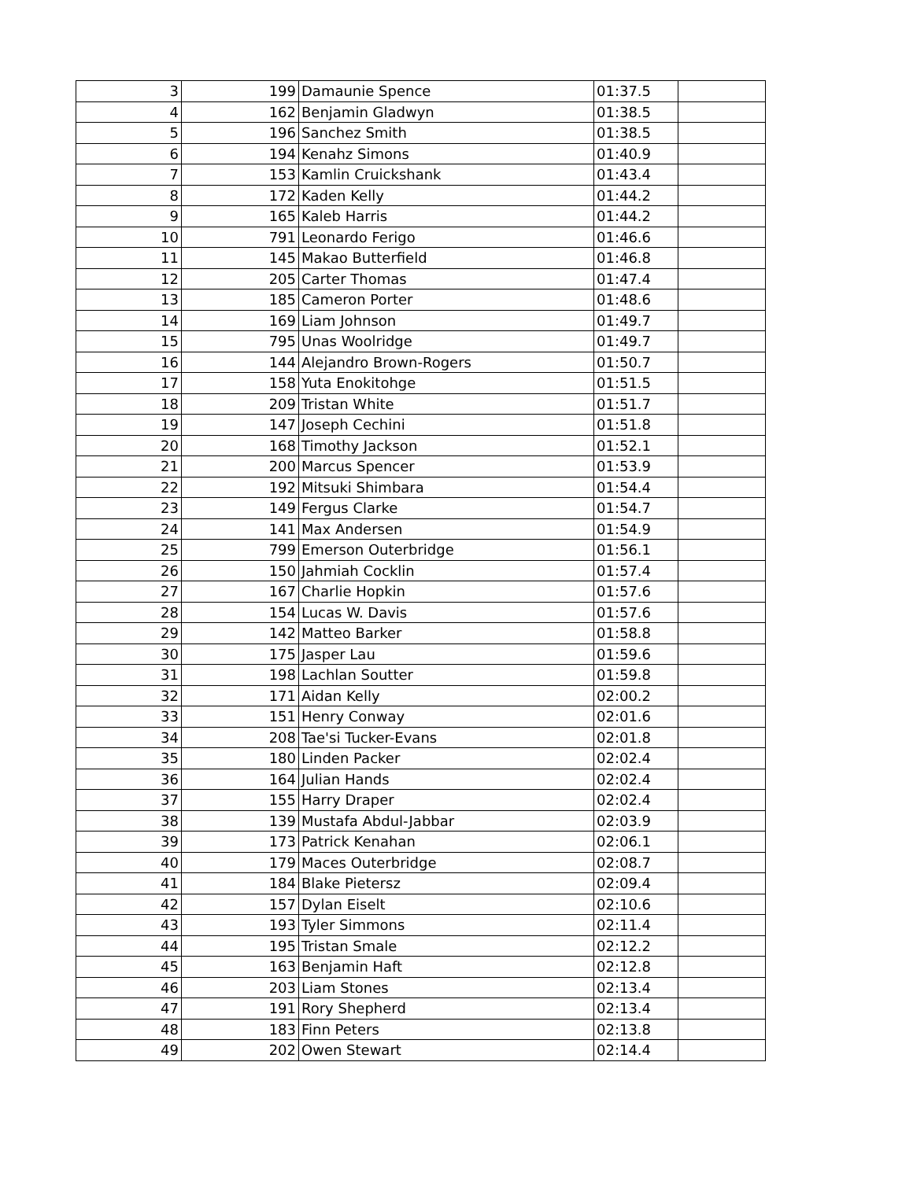| 3 | 199 | Damaunie Spence | 01:37.5 | |
| 4 | 162 | Benjamin Gladwyn | 01:38.5 | |
| 5 | 196 | Sanchez Smith | 01:38.5 | |
| 6 | 194 | Kenahz Simons | 01:40.9 | |
| 7 | 153 | Kamlin Cruickshank | 01:43.4 | |
| 8 | 172 | Kaden Kelly | 01:44.2 | |
| 9 | 165 | Kaleb Harris | 01:44.2 | |
| 10 | 791 | Leonardo Ferigo | 01:46.6 | |
| 11 | 145 | Makao Butterfield | 01:46.8 | |
| 12 | 205 | Carter Thomas | 01:47.4 | |
| 13 | 185 | Cameron Porter | 01:48.6 | |
| 14 | 169 | Liam Johnson | 01:49.7 | |
| 15 | 795 | Unas Woolridge | 01:49.7 | |
| 16 | 144 | Alejandro Brown-Rogers | 01:50.7 | |
| 17 | 158 | Yuta Enokitohge | 01:51.5 | |
| 18 | 209 | Tristan White | 01:51.7 | |
| 19 | 147 | Joseph Cechini | 01:51.8 | |
| 20 | 168 | Timothy Jackson | 01:52.1 | |
| 21 | 200 | Marcus Spencer | 01:53.9 | |
| 22 | 192 | Mitsuki Shimbara | 01:54.4 | |
| 23 | 149 | Fergus Clarke | 01:54.7 | |
| 24 | 141 | Max Andersen | 01:54.9 | |
| 25 | 799 | Emerson Outerbridge | 01:56.1 | |
| 26 | 150 | Jahmiah Cocklin | 01:57.4 | |
| 27 | 167 | Charlie Hopkin | 01:57.6 | |
| 28 | 154 | Lucas W. Davis | 01:57.6 | |
| 29 | 142 | Matteo Barker | 01:58.8 | |
| 30 | 175 | Jasper Lau | 01:59.6 | |
| 31 | 198 | Lachlan Soutter | 01:59.8 | |
| 32 | 171 | Aidan Kelly | 02:00.2 | |
| 33 | 151 | Henry Conway | 02:01.6 | |
| 34 | 208 | Tae'si Tucker-Evans | 02:01.8 | |
| 35 | 180 | Linden Packer | 02:02.4 | |
| 36 | 164 | Julian Hands | 02:02.4 | |
| 37 | 155 | Harry Draper | 02:02.4 | |
| 38 | 139 | Mustafa Abdul-Jabbar | 02:03.9 | |
| 39 | 173 | Patrick Kenahan | 02:06.1 | |
| 40 | 179 | Maces Outerbridge | 02:08.7 | |
| 41 | 184 | Blake Pietersz | 02:09.4 | |
| 42 | 157 | Dylan Eiselt | 02:10.6 | |
| 43 | 193 | Tyler Simmons | 02:11.4 | |
| 44 | 195 | Tristan Smale | 02:12.2 | |
| 45 | 163 | Benjamin Haft | 02:12.8 | |
| 46 | 203 | Liam Stones | 02:13.4 | |
| 47 | 191 | Rory Shepherd | 02:13.4 | |
| 48 | 183 | Finn Peters | 02:13.8 | |
| 49 | 202 | Owen Stewart | 02:14.4 | |